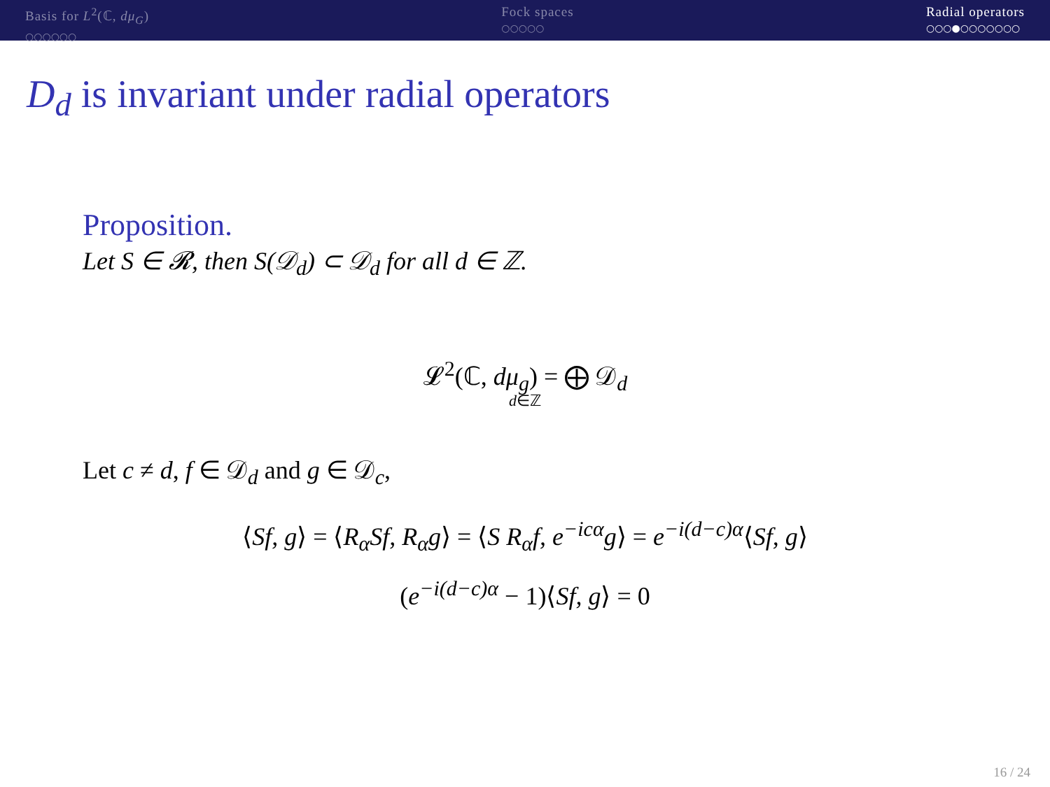Basis for L<sup>2</sup>(ℂ, dμ<sub>G</sub>)
○○○○○○
Fock spaces
○○○○○
Radial operators
○○○●○○○○○○○
D<sub>d</sub> is invariant under radial operators
Proposition.
Let S ∈ 𝓡, then S(𝒟<sub>d</sub>) ⊂ 𝒟<sub>d</sub> for all d ∈ ℤ.
𝓛<sup>2</sup>(ℂ, dμ<sub>g</sub>) = ⨁ 𝒟<sub>d</sub>
d∈ℤ
Let c ≠ d, f ∈ 𝒟<sub>d</sub> and g ∈ 𝒟<sub>c</sub>,
⟨Sf, g⟩ = ⟨R<sub>α</sub>Sf, R<sub>α</sub>g⟩ = ⟨S R<sub>α</sub>f, e<sup>−icα</sup>g⟩ = e<sup>−i(d−c)α</sup>⟨Sf, g⟩
(e<sup>−i(d−c)α</sup> − 1)⟨Sf, g⟩ = 0
16 / 24